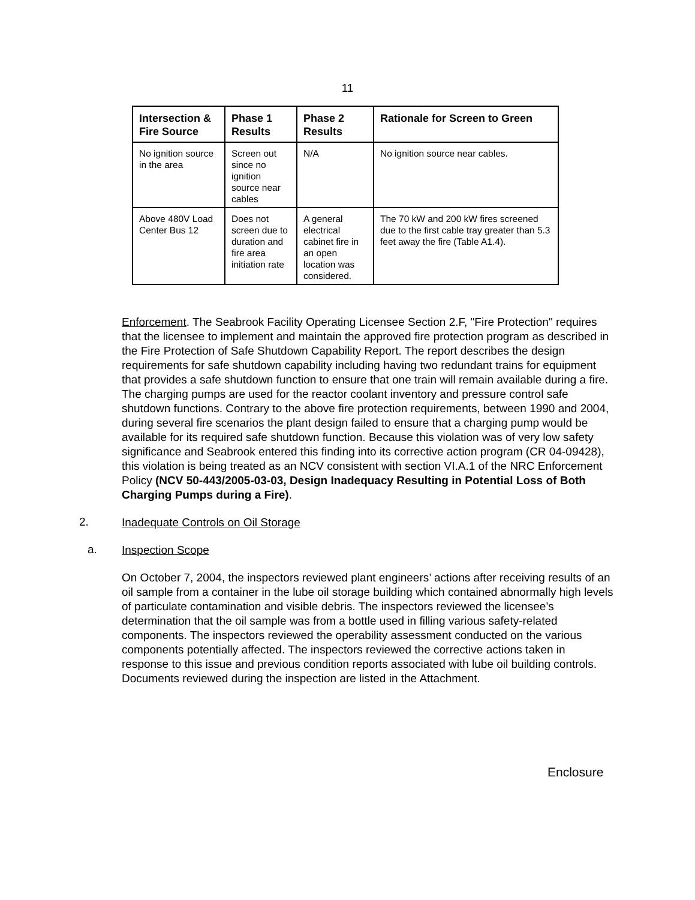11
| Intersection & Fire Source | Phase 1 Results | Phase 2 Results | Rationale for Screen to Green |
| --- | --- | --- | --- |
| No ignition source in the area | Screen out since no ignition source near cables | N/A | No ignition source near cables. |
| Above 480V Load Center Bus 12 | Does not screen due to duration and fire area initiation rate | A general electrical cabinet fire in an open location was considered. | The 70 kW and 200 kW fires screened due to the first cable tray greater than 5.3 feet away the fire (Table A1.4). |
Enforcement. The Seabrook Facility Operating Licensee Section 2.F, "Fire Protection" requires that the licensee to implement and maintain the approved fire protection program as described in the Fire Protection of Safe Shutdown Capability Report. The report describes the design requirements for safe shutdown capability including having two redundant trains for equipment that provides a safe shutdown function to ensure that one train will remain available during a fire. The charging pumps are used for the reactor coolant inventory and pressure control safe shutdown functions. Contrary to the above fire protection requirements, between 1990 and 2004, during several fire scenarios the plant design failed to ensure that a charging pump would be available for its required safe shutdown function. Because this violation was of very low safety significance and Seabrook entered this finding into its corrective action program (CR 04-09428), this violation is being treated as an NCV consistent with section VI.A.1 of the NRC Enforcement Policy (NCV 50-443/2005-03-03, Design Inadequacy Resulting in Potential Loss of Both Charging Pumps during a Fire).
2.
Inadequate Controls on Oil Storage
a.
Inspection Scope
On October 7, 2004, the inspectors reviewed plant engineers’ actions after receiving results of an oil sample from a container in the lube oil storage building which contained abnormally high levels of particulate contamination and visible debris. The inspectors reviewed the licensee’s determination that the oil sample was from a bottle used in filling various safety-related components. The inspectors reviewed the operability assessment conducted on the various components potentially affected. The inspectors reviewed the corrective actions taken in response to this issue and previous condition reports associated with lube oil building controls. Documents reviewed during the inspection are listed in the Attachment.
Enclosure